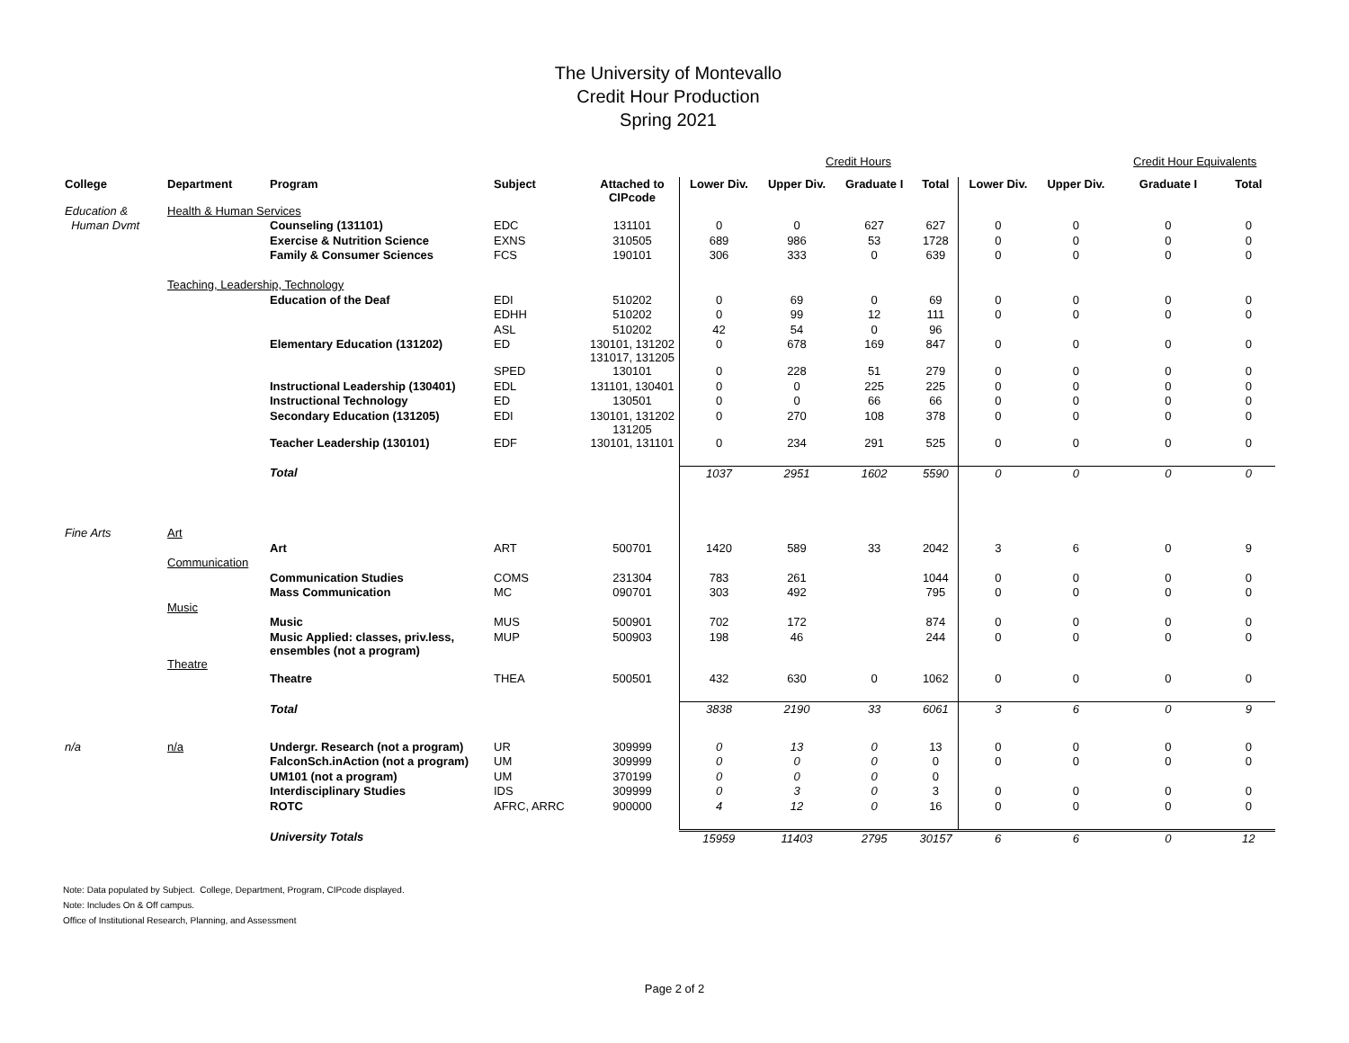The University of Montevallo
Credit Hour Production
Spring 2021
| | | | | | | Credit Hours | | | | | Credit Hour Equivalents | |
| College | Department | Program | Subject | Attached to CIPcode | Lower Div. | Upper Div. | Graduate I | Total | Lower Div. | Upper Div. | Graduate I | Total |
| Education & | Health & Human Services | | | | | | | | | | | |
| Human Dvmt | | Counseling (131101) | EDC | 131101 | 0 | 0 | 627 | 627 | 0 | 0 | 0 | 0 |
| | | Exercise & Nutrition Science | EXNS | 310505 | 689 | 986 | 53 | 1728 | 0 | 0 | 0 | 0 |
| | | Family & Consumer Sciences | FCS | 190101 | 306 | 333 | 0 | 639 | 0 | 0 | 0 | 0 |
| | Teaching, Leadership, Technology | | | | | | | | | | | |
| | | Education of the Deaf | EDI | 510202 | 0 | 69 | 0 | 69 | 0 | 0 | 0 | 0 |
| | | | EDHH | 510202 | 0 | 99 | 12 | 111 | 0 | 0 | 0 | 0 |
| | | | ASL | 510202 | 42 | 54 | 0 | 96 | | | | |
| | | Elementary Education (131202) | ED | 130101, 131202 131017, 131205 | 0 | 678 | 169 | 847 | 0 | 0 | 0 | 0 |
| | | | SPED | 130101 | 0 | 228 | 51 | 279 | 0 | 0 | 0 | 0 |
| | | Instructional Leadership (130401) | EDL | 131101, 130401 | 0 | 0 | 225 | 225 | 0 | 0 | 0 | 0 |
| | | Instructional Technology | ED | 130501 | 0 | 0 | 66 | 66 | 0 | 0 | 0 | 0 |
| | | Secondary Education (131205) | EDI | 130101, 131202 131205 | 0 | 270 | 108 | 378 | 0 | 0 | 0 | 0 |
| | | Teacher Leadership (130101) | EDF | 130101, 131101 | 0 | 234 | 291 | 525 | 0 | 0 | 0 | 0 |
| | | Total | | | 1037 | 2951 | 1602 | 5590 | 0 | 0 | 0 | 0 |
| Fine Arts | Art | | | | | | | | | | | |
| | | Art | ART | 500701 | 1420 | 589 | 33 | 2042 | 3 | 6 | 0 | 9 |
| | Communication | | | | | | | | | | | |
| | | Communication Studies | COMS | 231304 | 783 | 261 | | 1044 | 0 | 0 | 0 | 0 |
| | | Mass Communication | MC | 090701 | 303 | 492 | | 795 | 0 | 0 | 0 | 0 |
| | Music | | | | | | | | | | | |
| | | Music | MUS | 500901 | 702 | 172 | | 874 | 0 | 0 | 0 | 0 |
| | | Music Applied: classes, priv.less, ensembles (not a program) | MUP | 500903 | 198 | 46 | | 244 | 0 | 0 | 0 | 0 |
| | Theatre | | | | | | | | | | | |
| | | Theatre | THEA | 500501 | 432 | 630 | 0 | 1062 | 0 | 0 | 0 | 0 |
| | | Total | | | 3838 | 2190 | 33 | 6061 | 3 | 6 | 0 | 9 |
| n/a | n/a | Undergr. Research (not a program) | UR | 309999 | 0 | 13 | 0 | 13 | 0 | 0 | 0 | 0 |
| | | FalconSch.inAction (not a program) | UM | 309999 | 0 | 0 | 0 | 0 | 0 | 0 | 0 | 0 |
| | | UM101 (not a program) | UM | 370199 | 0 | 0 | 0 | 0 | | | | |
| | | Interdisciplinary Studies | IDS | 309999 | 0 | 3 | 0 | 3 | 0 | 0 | 0 | 0 |
| | | ROTC | AFRC, ARRC | 900000 | 4 | 12 | 0 | 16 | 0 | 0 | 0 | 0 |
| | | University Totals | | | 15959 | 11403 | 2795 | 30157 | 6 | 6 | 0 | 12 |
Note: Data populated by Subject. College, Department, Program, CIPcode displayed.
Note: Includes On & Off campus.
Office of Institutional Research, Planning, and Assessment
Page 2 of 2